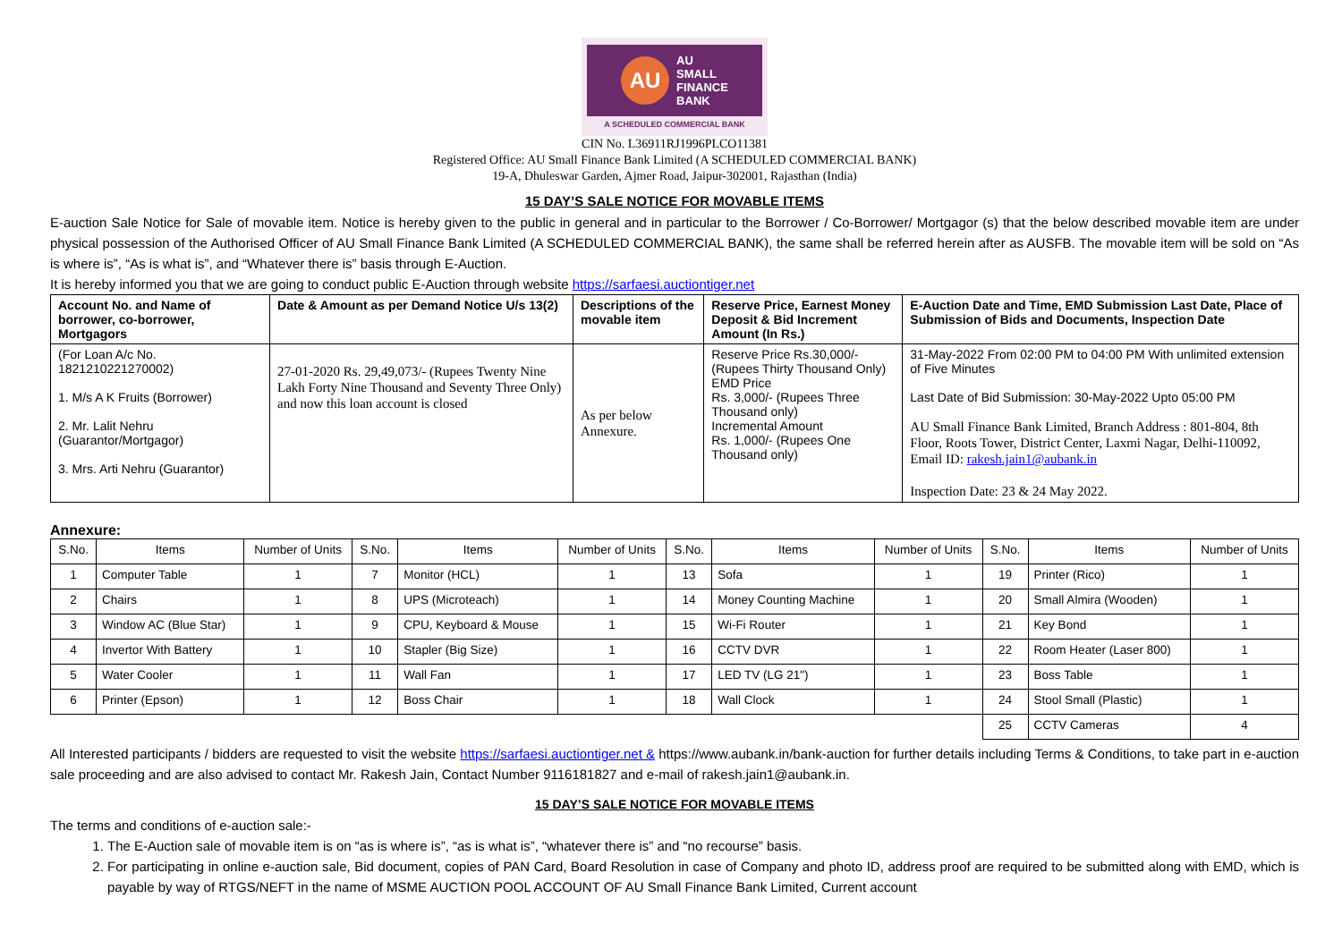AU
AU
SMALL
FINANCE
BANK
A SCHEDULED COMMERCIAL BANK
CIN No. L36911RJ1996PLCO11381
Registered Office: AU Small Finance Bank Limited (A SCHEDULED COMMERCIAL BANK)
19-A, Dhuleswar Garden, Ajmer Road, Jaipur-302001, Rajasthan (India)
15 DAY’S SALE NOTICE FOR MOVABLE ITEMS
E-auction Sale Notice for Sale of movable item. Notice is hereby given to the public in general and in particular to the Borrower / Co-Borrower/ Mortgagor (s) that the below described movable item are under physical possession of the Authorised Officer of AU Small Finance Bank Limited (A SCHEDULED COMMERCIAL BANK), the same shall be referred herein after as AUSFB. The movable item will be sold on “As is where is”, “As is what is”, and “Whatever there is” basis through E-Auction.
It is hereby informed you that we are going to conduct public E-Auction through website https://sarfaesi.auctiontiger.net
| Account No. and Name of borrower, co-borrower, Mortgagors | Date & Amount as per Demand Notice U/s 13(2) | Descriptions of the movable item | Reserve Price, Earnest Money Deposit & Bid Increment Amount (In Rs.) | E-Auction Date and Time, EMD Submission Last Date, Place of Submission of Bids and Documents, Inspection Date |
| --- | --- | --- | --- | --- |
| (For Loan A/c No. 1821210221270002) 1. M/s A K Fruits (Borrower) 2. Mr. Lalit Nehru (Guarantor/Mortgagor) 3. Mrs. Arti Nehru (Guarantor) | 27-01-2020 Rs. 29,49,073/- (Rupees Twenty Nine Lakh Forty Nine Thousand and Seventy Three Only) and now this loan account is closed | As per below Annexure. | Reserve Price Rs.30,000/-(Rupees Thirty Thousand Only) EMD Price Rs. 3,000/- (Rupees Three Thousand only) Incremental Amount Rs. 1,000/- (Rupees One Thousand only) | 31-May-2022 From 02:00 PM to 04:00 PM With unlimited extension of Five Minutes Last Date of Bid Submission: 30-May-2022 Upto 05:00 PM AU Small Finance Bank Limited, Branch Address : 801-804, 8th Floor, Roots Tower, District Center, Laxmi Nagar, Delhi-110092, Email ID: rakesh.jain1@aubank.in Inspection Date: 23 & 24 May 2022. |
Annexure:
| S.No. | Items | Number of Units | S.No. | Items | Number of Units | S.No. | Items | Number of Units | S.No. | Items | Number of Units |
| --- | --- | --- | --- | --- | --- | --- | --- | --- | --- | --- | --- |
| 1 | Computer Table | 1 | 7 | Monitor (HCL) | 1 | 13 | Sofa | 1 | 19 | Printer (Rico) | 1 |
| 2 | Chairs | 1 | 8 | UPS (Microteach) | 1 | 14 | Money Counting Machine | 1 | 20 | Small Almira (Wooden) | 1 |
| 3 | Window AC (Blue Star) | 1 | 9 | CPU, Keyboard & Mouse | 1 | 15 | Wi-Fi Router | 1 | 21 | Key Bond | 1 |
| 4 | Invertor With Battery | 1 | 10 | Stapler (Big Size) | 1 | 16 | CCTV DVR | 1 | 22 | Room Heater (Laser 800) | 1 |
| 5 | Water Cooler | 1 | 11 | Wall Fan | 1 | 17 | LED TV (LG 21") | 1 | 23 | Boss Table | 1 |
| 6 | Printer (Epson) | 1 | 12 | Boss Chair | 1 | 18 | Wall Clock | 1 | 24 | Stool Small (Plastic) | 1 |
| | | | | | | | | | 25 | CCTV Cameras | 4 |
All Interested participants / bidders are requested to visit the website https://sarfaesi.auctiontiger.net & https://www.aubank.in/bank-auction for further details including Terms & Conditions, to take part in e-auction sale proceeding and are also advised to contact Mr. Rakesh Jain, Contact Number 9116181827 and e-mail of rakesh.jain1@aubank.in.
15 DAY’S SALE NOTICE FOR MOVABLE ITEMS
The terms and conditions of e-auction sale:-
1. The E-Auction sale of movable item is on “as is where is”, “as is what is”, “whatever there is” and “no recourse” basis.
2. For participating in online e-auction sale, Bid document, copies of PAN Card, Board Resolution in case of Company and photo ID, address proof are required to be submitted along with EMD, which is payable by way of RTGS/NEFT in the name of MSME AUCTION POOL ACCOUNT OF AU Small Finance Bank Limited, Current account